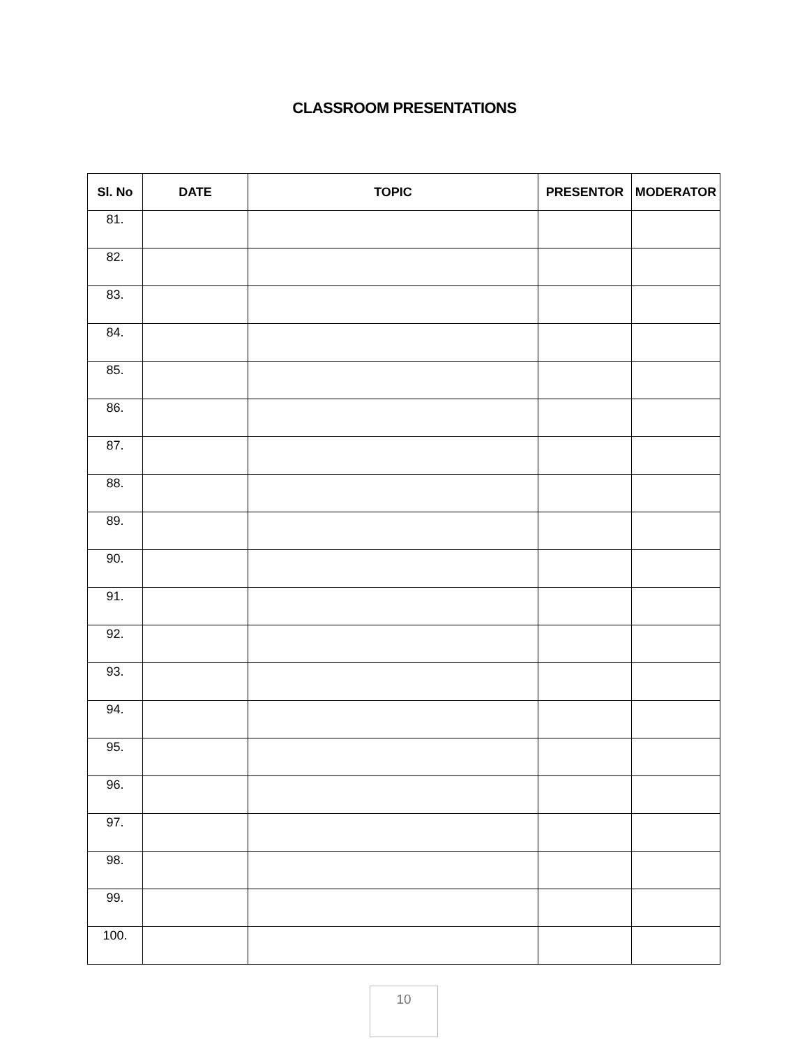CLASSROOM PRESENTATIONS
| Sl. No | DATE | TOPIC | PRESENTOR | MODERATOR |
| --- | --- | --- | --- | --- |
| 81. | | | | |
| 82. | | | | |
| 83. | | | | |
| 84. | | | | |
| 85. | | | | |
| 86. | | | | |
| 87. | | | | |
| 88. | | | | |
| 89. | | | | |
| 90. | | | | |
| 91. | | | | |
| 92. | | | | |
| 93. | | | | |
| 94. | | | | |
| 95. | | | | |
| 96. | | | | |
| 97. | | | | |
| 98. | | | | |
| 99. | | | | |
| 100. | | | | |
10